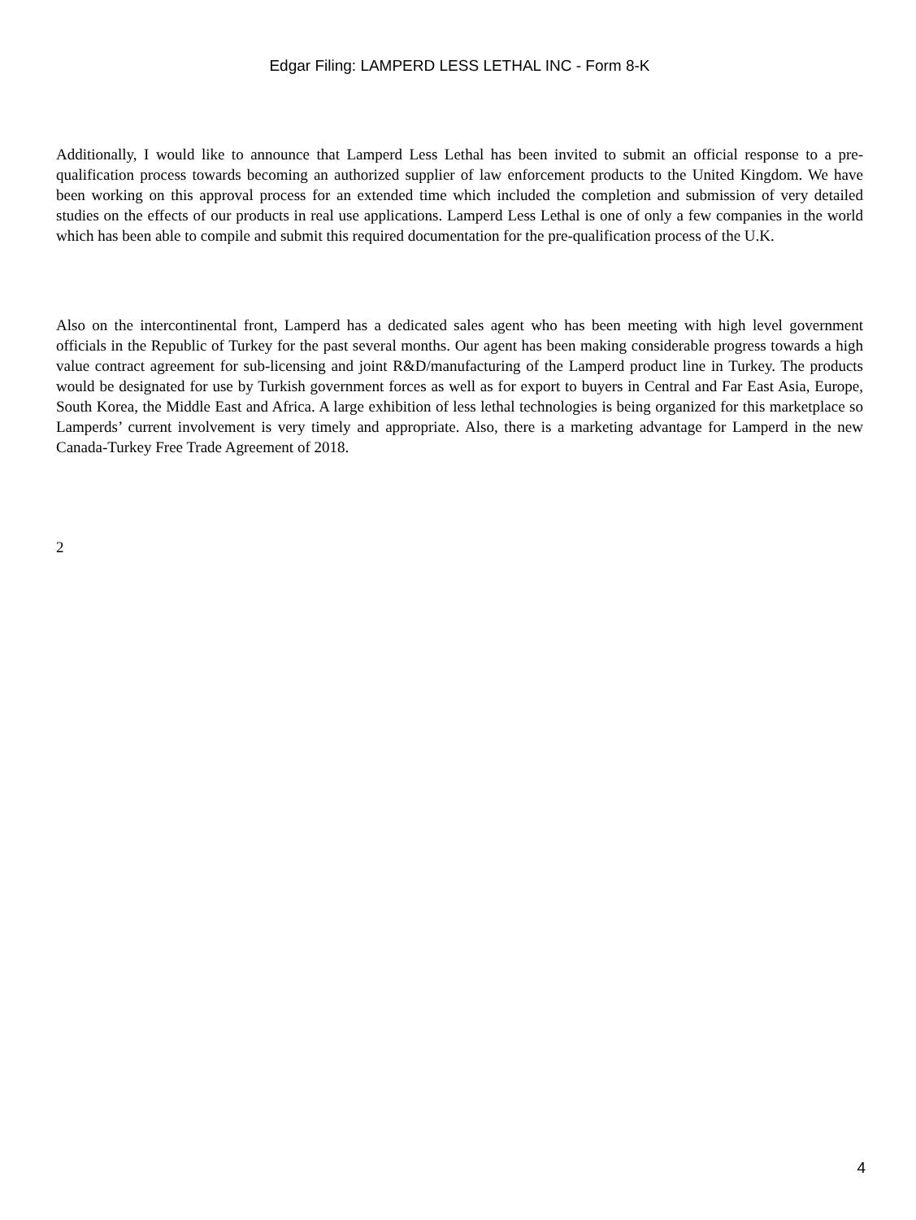Edgar Filing: LAMPERD LESS LETHAL INC - Form 8-K
Additionally, I would like to announce that Lamperd Less Lethal has been invited to submit an official response to a pre-qualification process towards becoming an authorized supplier of law enforcement products to the United Kingdom. We have been working on this approval process for an extended time which included the completion and submission of very detailed studies on the effects of our products in real use applications. Lamperd Less Lethal is one of only a few companies in the world which has been able to compile and submit this required documentation for the pre-qualification process of the U.K.
Also on the intercontinental front, Lamperd has a dedicated sales agent who has been meeting with high level government officials in the Republic of Turkey for the past several months. Our agent has been making considerable progress towards a high value contract agreement for sub-licensing and joint R&D/manufacturing of the Lamperd product line in Turkey. The products would be designated for use by Turkish government forces as well as for export to buyers in Central and Far East Asia, Europe, South Korea, the Middle East and Africa. A large exhibition of less lethal technologies is being organized for this marketplace so Lamperds’ current involvement is very timely and appropriate. Also, there is a marketing advantage for Lamperd in the new Canada-Turkey Free Trade Agreement of 2018.
2
4